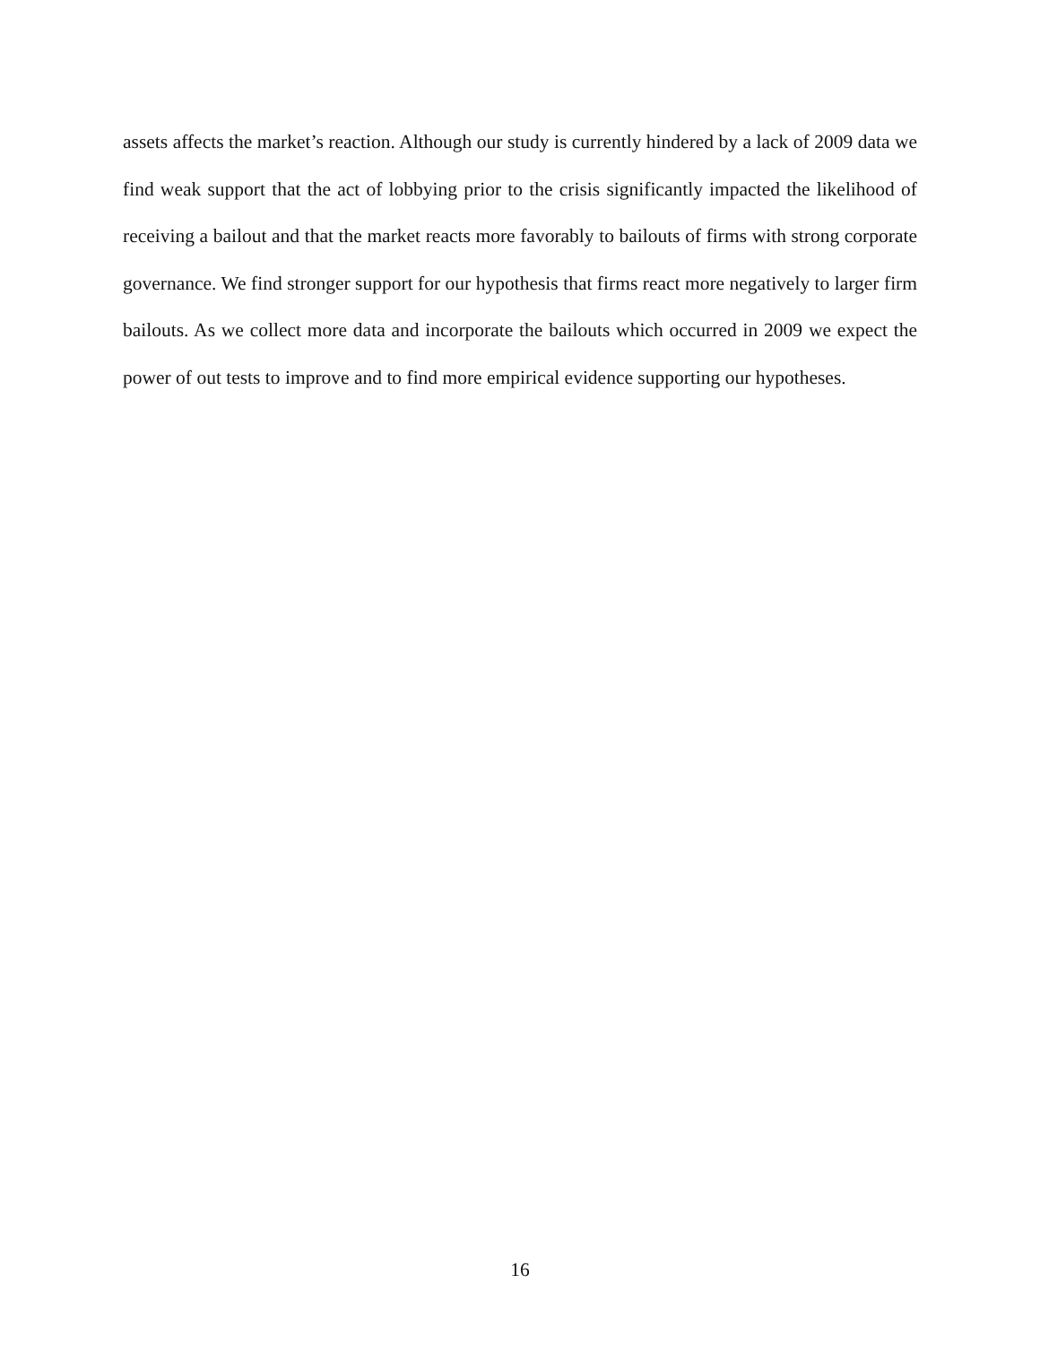assets affects the market’s reaction. Although our study is currently hindered by a lack of 2009 data we find weak support that the act of lobbying prior to the crisis significantly impacted the likelihood of receiving a bailout and that the market reacts more favorably to bailouts of firms with strong corporate governance. We find stronger support for our hypothesis that firms react more negatively to larger firm bailouts. As we collect more data and incorporate the bailouts which occurred in 2009 we expect the power of out tests to improve and to find more empirical evidence supporting our hypotheses.
16